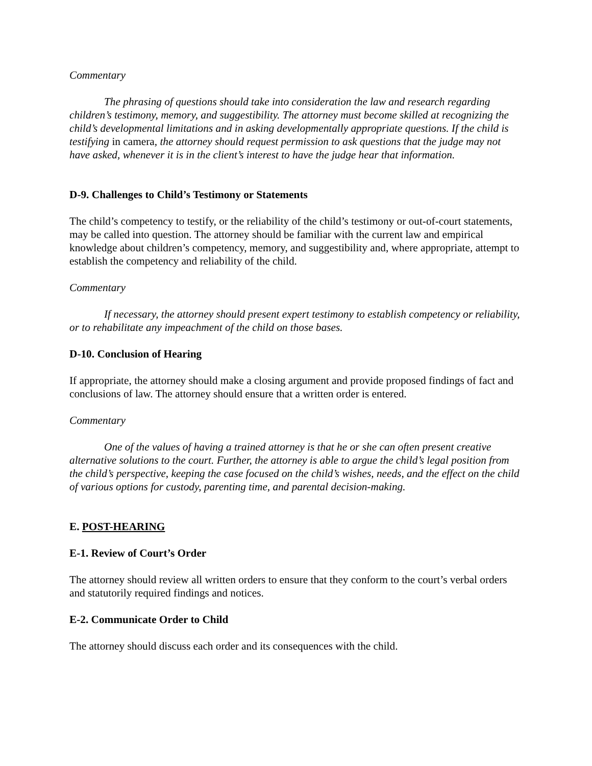Commentary
The phrasing of questions should take into consideration the law and research regarding children’s testimony, memory, and suggestibility. The attorney must become skilled at recognizing the child’s developmental limitations and in asking developmentally appropriate questions. If the child is testifying in camera, the attorney should request permission to ask questions that the judge may not have asked, whenever it is in the client’s interest to have the judge hear that information.
D-9. Challenges to Child’s Testimony or Statements
The child’s competency to testify, or the reliability of the child’s testimony or out-of-court statements, may be called into question. The attorney should be familiar with the current law and empirical knowledge about children’s competency, memory, and suggestibility and, where appropriate, attempt to establish the competency and reliability of the child.
Commentary
If necessary, the attorney should present expert testimony to establish competency or reliability, or to rehabilitate any impeachment of the child on those bases.
D-10. Conclusion of Hearing
If appropriate, the attorney should make a closing argument and provide proposed findings of fact and conclusions of law. The attorney should ensure that a written order is entered.
Commentary
One of the values of having a trained attorney is that he or she can often present creative alternative solutions to the court. Further, the attorney is able to argue the child’s legal position from the child’s perspective, keeping the case focused on the child’s wishes, needs, and the effect on the child of various options for custody, parenting time, and parental decision-making.
E. POST-HEARING
E-1. Review of Court’s Order
The attorney should review all written orders to ensure that they conform to the court’s verbal orders and statutorily required findings and notices.
E-2. Communicate Order to Child
The attorney should discuss each order and its consequences with the child.